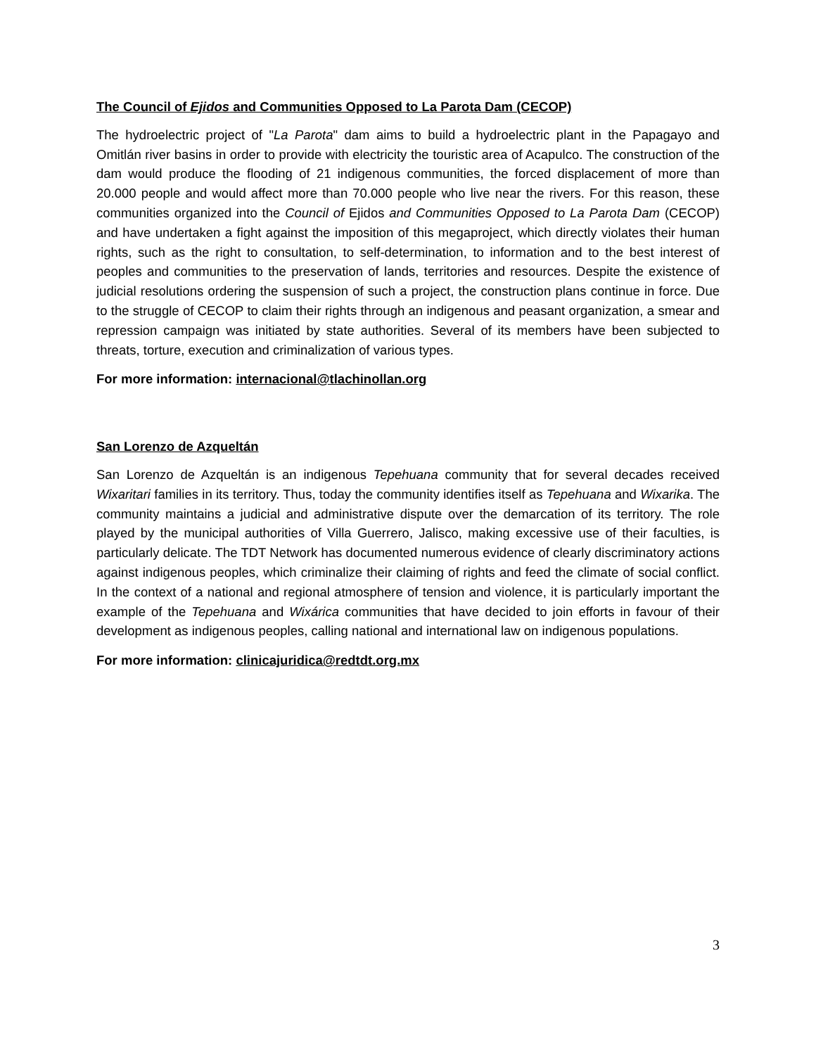The Council of Ejidos and Communities Opposed to La Parota Dam (CECOP)
The hydroelectric project of "La Parota" dam aims to build a hydroelectric plant in the Papagayo and Omitlán river basins in order to provide with electricity the touristic area of Acapulco. The construction of the dam would produce the flooding of 21 indigenous communities, the forced displacement of more than 20.000 people and would affect more than 70.000 people who live near the rivers. For this reason, these communities organized into the Council of Ejidos and Communities Opposed to La Parota Dam (CECOP) and have undertaken a fight against the imposition of this megaproject, which directly violates their human rights, such as the right to consultation, to self-determination, to information and to the best interest of peoples and communities to the preservation of lands, territories and resources. Despite the existence of judicial resolutions ordering the suspension of such a project, the construction plans continue in force. Due to the struggle of CECOP to claim their rights through an indigenous and peasant organization, a smear and repression campaign was initiated by state authorities. Several of its members have been subjected to threats, torture, execution and criminalization of various types.
For more information: internacional@tlachinollan.org
San Lorenzo de Azqueltán
San Lorenzo de Azqueltán is an indigenous Tepehuana community that for several decades received Wixaritari families in its territory. Thus, today the community identifies itself as Tepehuana and Wixarika. The community maintains a judicial and administrative dispute over the demarcation of its territory. The role played by the municipal authorities of Villa Guerrero, Jalisco, making excessive use of their faculties, is particularly delicate. The TDT Network has documented numerous evidence of clearly discriminatory actions against indigenous peoples, which criminalize their claiming of rights and feed the climate of social conflict. In the context of a national and regional atmosphere of tension and violence, it is particularly important the example of the Tepehuana and Wixárica communities that have decided to join efforts in favour of their development as indigenous peoples, calling national and international law on indigenous populations.
For more information: clinicajuridica@redtdt.org.mx
3